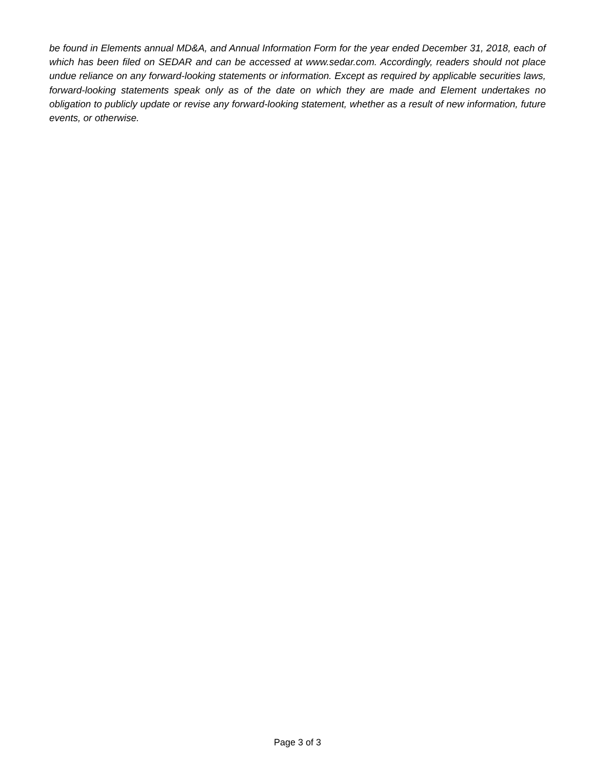be found in Elements annual MD&A, and Annual Information Form for the year ended December 31, 2018, each of which has been filed on SEDAR and can be accessed at www.sedar.com. Accordingly, readers should not place undue reliance on any forward-looking statements or information. Except as required by applicable securities laws, forward-looking statements speak only as of the date on which they are made and Element undertakes no obligation to publicly update or revise any forward-looking statement, whether as a result of new information, future events, or otherwise.
Page 3 of 3